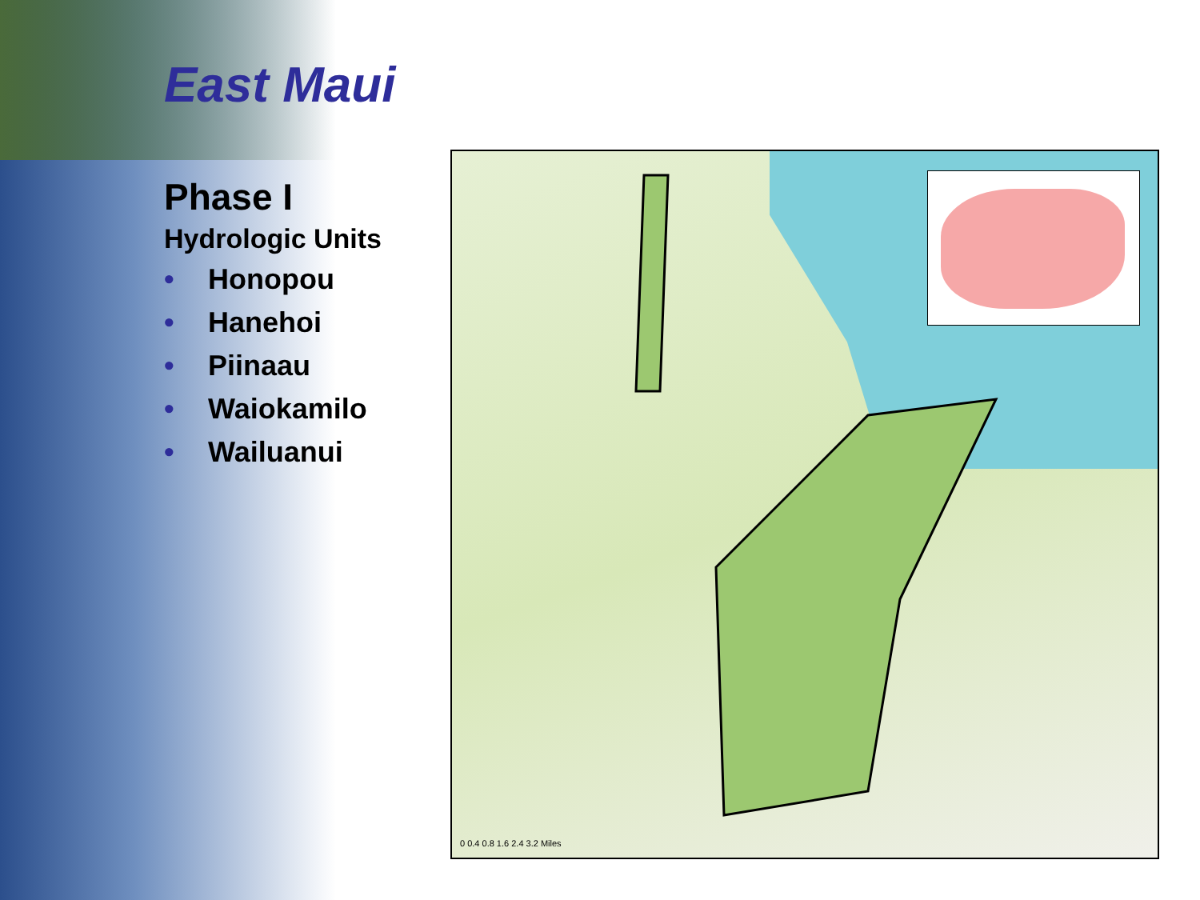East Maui
Phase I
Hydrologic Units
• Honopou
• Hanehoi
• Piinaau
• Waiokamilo
• Wailuanui
0 0.4 0.8 1.6 2.4 3.2 Miles